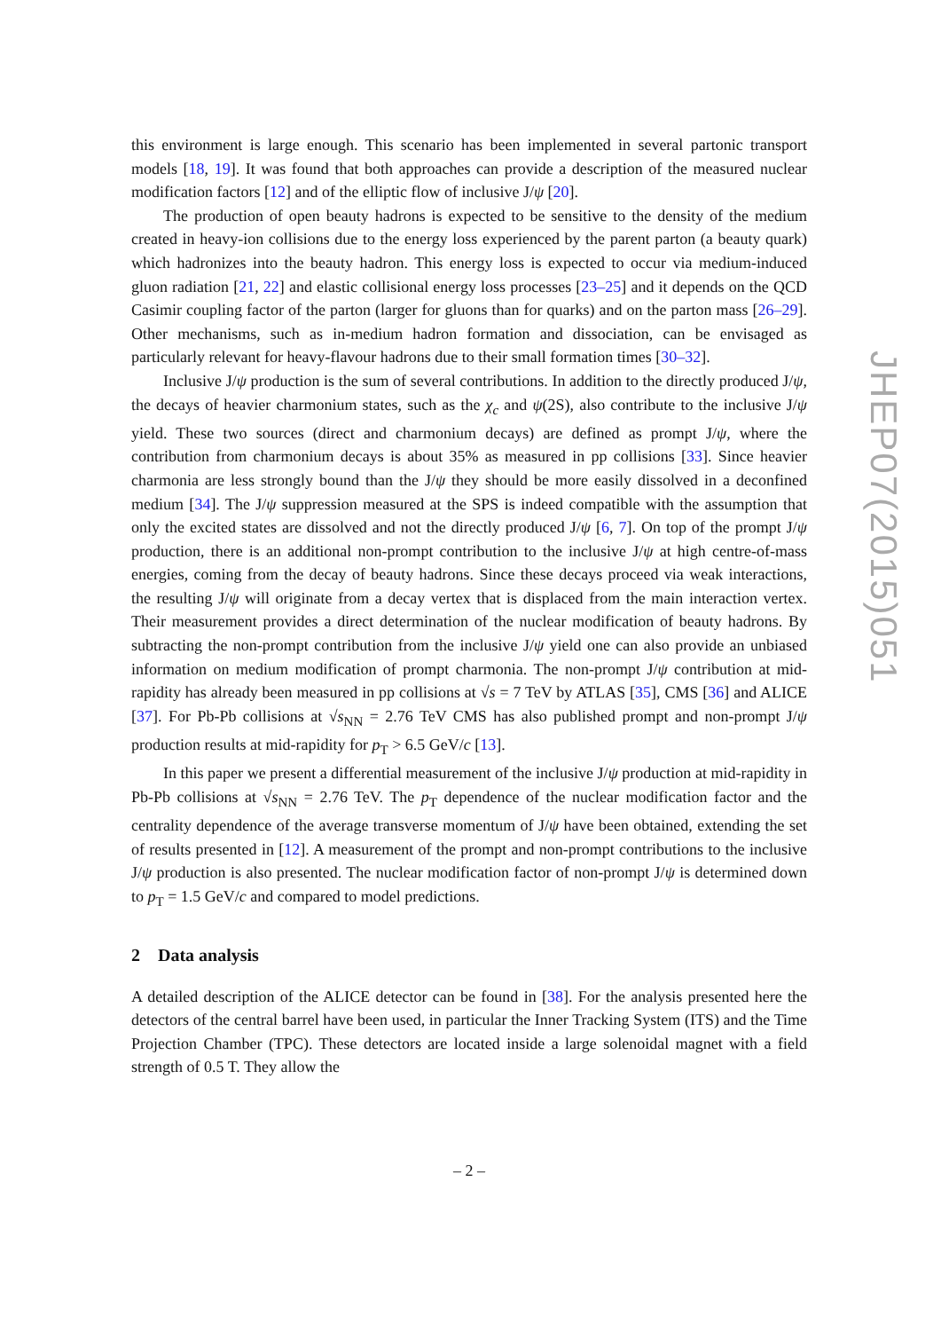this environment is large enough. This scenario has been implemented in several partonic transport models [18, 19]. It was found that both approaches can provide a description of the measured nuclear modification factors [12] and of the elliptic flow of inclusive J/ψ [20].
The production of open beauty hadrons is expected to be sensitive to the density of the medium created in heavy-ion collisions due to the energy loss experienced by the parent parton (a beauty quark) which hadronizes into the beauty hadron. This energy loss is expected to occur via medium-induced gluon radiation [21, 22] and elastic collisional energy loss processes [23–25] and it depends on the QCD Casimir coupling factor of the parton (larger for gluons than for quarks) and on the parton mass [26–29]. Other mechanisms, such as in-medium hadron formation and dissociation, can be envisaged as particularly relevant for heavy-flavour hadrons due to their small formation times [30–32].
Inclusive J/ψ production is the sum of several contributions. In addition to the directly produced J/ψ, the decays of heavier charmonium states, such as the χ<sub>c</sub> and ψ(2S), also contribute to the inclusive J/ψ yield. These two sources (direct and charmonium decays) are defined as prompt J/ψ, where the contribution from charmonium decays is about 35% as measured in pp collisions [33]. Since heavier charmonia are less strongly bound than the J/ψ they should be more easily dissolved in a deconfined medium [34]. The J/ψ suppression measured at the SPS is indeed compatible with the assumption that only the excited states are dissolved and not the directly produced J/ψ [6, 7]. On top of the prompt J/ψ production, there is an additional non-prompt contribution to the inclusive J/ψ at high centre-of-mass energies, coming from the decay of beauty hadrons. Since these decays proceed via weak interactions, the resulting J/ψ will originate from a decay vertex that is displaced from the main interaction vertex. Their measurement provides a direct determination of the nuclear modification of beauty hadrons. By subtracting the non-prompt contribution from the inclusive J/ψ yield one can also provide an unbiased information on medium modification of prompt charmonia. The non-prompt J/ψ contribution at mid-rapidity has already been measured in pp collisions at √s = 7 TeV by ATLAS [35], CMS [36] and ALICE [37]. For Pb-Pb collisions at √s<sub>NN</sub> = 2.76 TeV CMS has also published prompt and non-prompt J/ψ production results at mid-rapidity for p<sub>T</sub> > 6.5 GeV/c [13].
In this paper we present a differential measurement of the inclusive J/ψ production at mid-rapidity in Pb-Pb collisions at √s<sub>NN</sub> = 2.76 TeV. The p<sub>T</sub> dependence of the nuclear modification factor and the centrality dependence of the average transverse momentum of J/ψ have been obtained, extending the set of results presented in [12]. A measurement of the prompt and non-prompt contributions to the inclusive J/ψ production is also presented. The nuclear modification factor of non-prompt J/ψ is determined down to p<sub>T</sub> = 1.5 GeV/c and compared to model predictions.
2 Data analysis
A detailed description of the ALICE detector can be found in [38]. For the analysis presented here the detectors of the central barrel have been used, in particular the Inner Tracking System (ITS) and the Time Projection Chamber (TPC). These detectors are located inside a large solenoidal magnet with a field strength of 0.5 T. They allow the
– 2 –
JHEP07(2015)051